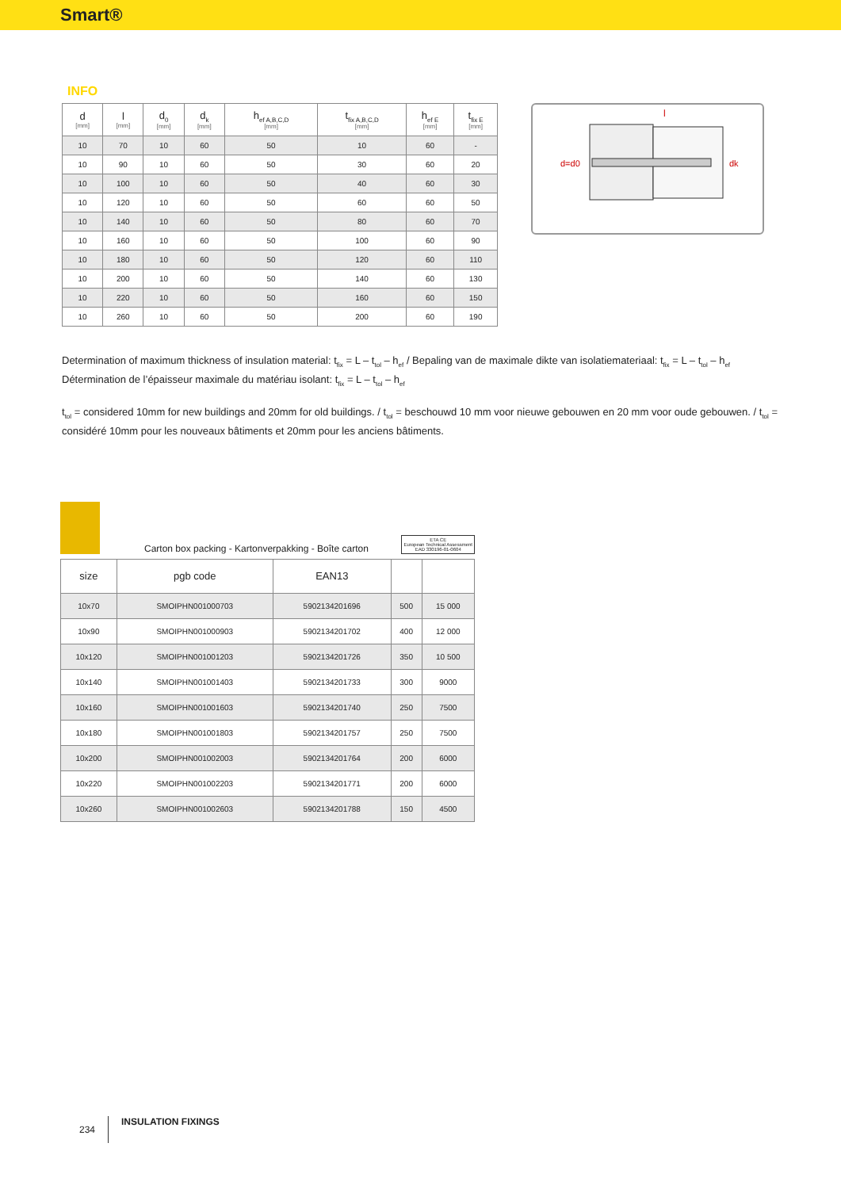Smart®
INFO
| d [mm] | l [mm] | d<sub>0</sub> [mm] | d<sub>k</sub> [mm] | h<sub>ef A,B,C,D</sub> [mm] | t<sub>fix A,B,C,D</sub> [mm] | h<sub>ef E</sub> [mm] | t<sub>fix E</sub> [mm] |
| --- | --- | --- | --- | --- | --- | --- | --- |
| 10 | 70 | 10 | 60 | 50 | 10 | 60 | - |
| 10 | 90 | 10 | 60 | 50 | 30 | 60 | 20 |
| 10 | 100 | 10 | 60 | 50 | 40 | 60 | 30 |
| 10 | 120 | 10 | 60 | 50 | 60 | 60 | 50 |
| 10 | 140 | 10 | 60 | 50 | 80 | 60 | 70 |
| 10 | 160 | 10 | 60 | 50 | 100 | 60 | 90 |
| 10 | 180 | 10 | 60 | 50 | 120 | 60 | 110 |
| 10 | 200 | 10 | 60 | 50 | 140 | 60 | 130 |
| 10 | 220 | 10 | 60 | 50 | 160 | 60 | 150 |
| 10 | 260 | 10 | 60 | 50 | 200 | 60 | 190 |
l
d=d0
dk
Determination of maximum thickness of insulation material: t<sub>fix</sub> = L – t<sub>tol</sub> – h<sub>ef</sub> / Bepaling van de maximale dikte van isolatiemateriaal: t<sub>fix</sub> = L – t<sub>tol</sub> – h<sub>ef</sub>
Détermination de l’épaisseur maximale du matériau isolant: t<sub>fix</sub> = L – t<sub>tol</sub> – h<sub>ef</sub>
t<sub>tol</sub> = considered 10mm for new buildings and 20mm for old buildings. / t<sub>tol</sub> = beschouwd 10 mm voor nieuwe gebouwen en 20 mm voor oude gebouwen. / t<sub>tol</sub> = considéré 10mm pour les nouveaux bâtiments et 20mm pour les anciens bâtiments.
Carton box packing - Kartonverpakking - Boîte carton
ETA CE
European Technical Assessment
EAD 330196-01-0604
| size | pgb code | EAN13 | | |
| --- | --- | --- | --- | --- |
| 10x70 | SMOIPHN001000703 | 5902134201696 | 500 | 15 000 |
| 10x90 | SMOIPHN001000903 | 5902134201702 | 400 | 12 000 |
| 10x120 | SMOIPHN001001203 | 5902134201726 | 350 | 10 500 |
| 10x140 | SMOIPHN001001403 | 5902134201733 | 300 | 9000 |
| 10x160 | SMOIPHN001001603 | 5902134201740 | 250 | 7500 |
| 10x180 | SMOIPHN001001803 | 5902134201757 | 250 | 7500 |
| 10x200 | SMOIPHN001002003 | 5902134201764 | 200 | 6000 |
| 10x220 | SMOIPHN001002203 | 5902134201771 | 200 | 6000 |
| 10x260 | SMOIPHN001002603 | 5902134201788 | 150 | 4500 |
234 INSULATION FIXINGS